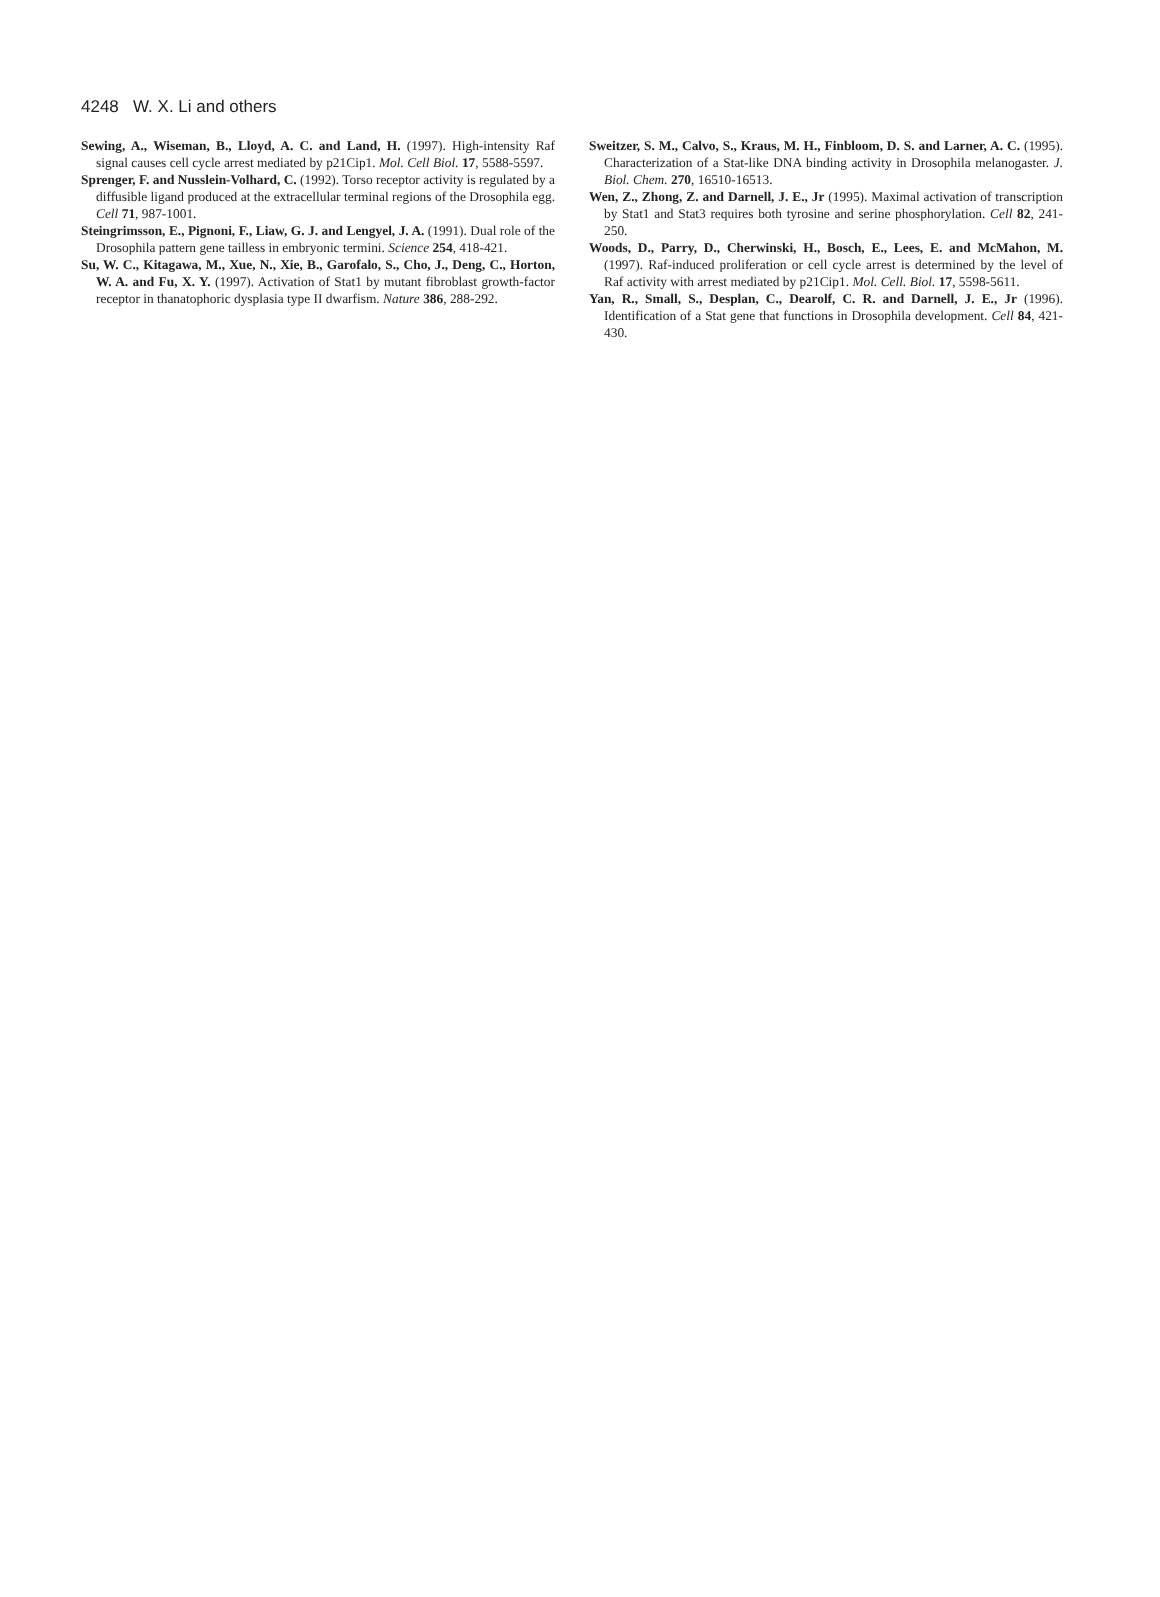4248 W. X. Li and others
Sewing, A., Wiseman, B., Lloyd, A. C. and Land, H. (1997). High-intensity Raf signal causes cell cycle arrest mediated by p21Cip1. Mol. Cell Biol. 17, 5588-5597.
Sprenger, F. and Nusslein-Volhard, C. (1992). Torso receptor activity is regulated by a diffusible ligand produced at the extracellular terminal regions of the Drosophila egg. Cell 71, 987-1001.
Steingrimsson, E., Pignoni, F., Liaw, G. J. and Lengyel, J. A. (1991). Dual role of the Drosophila pattern gene tailless in embryonic termini. Science 254, 418-421.
Su, W. C., Kitagawa, M., Xue, N., Xie, B., Garofalo, S., Cho, J., Deng, C., Horton, W. A. and Fu, X. Y. (1997). Activation of Stat1 by mutant fibroblast growth-factor receptor in thanatophoric dysplasia type II dwarfism. Nature 386, 288-292.
Sweitzer, S. M., Calvo, S., Kraus, M. H., Finbloom, D. S. and Larner, A. C. (1995). Characterization of a Stat-like DNA binding activity in Drosophila melanogaster. J. Biol. Chem. 270, 16510-16513.
Wen, Z., Zhong, Z. and Darnell, J. E., Jr (1995). Maximal activation of transcription by Stat1 and Stat3 requires both tyrosine and serine phosphorylation. Cell 82, 241-250.
Woods, D., Parry, D., Cherwinski, H., Bosch, E., Lees, E. and McMahon, M. (1997). Raf-induced proliferation or cell cycle arrest is determined by the level of Raf activity with arrest mediated by p21Cip1. Mol. Cell. Biol. 17, 5598-5611.
Yan, R., Small, S., Desplan, C., Dearolf, C. R. and Darnell, J. E., Jr (1996). Identification of a Stat gene that functions in Drosophila development. Cell 84, 421-430.